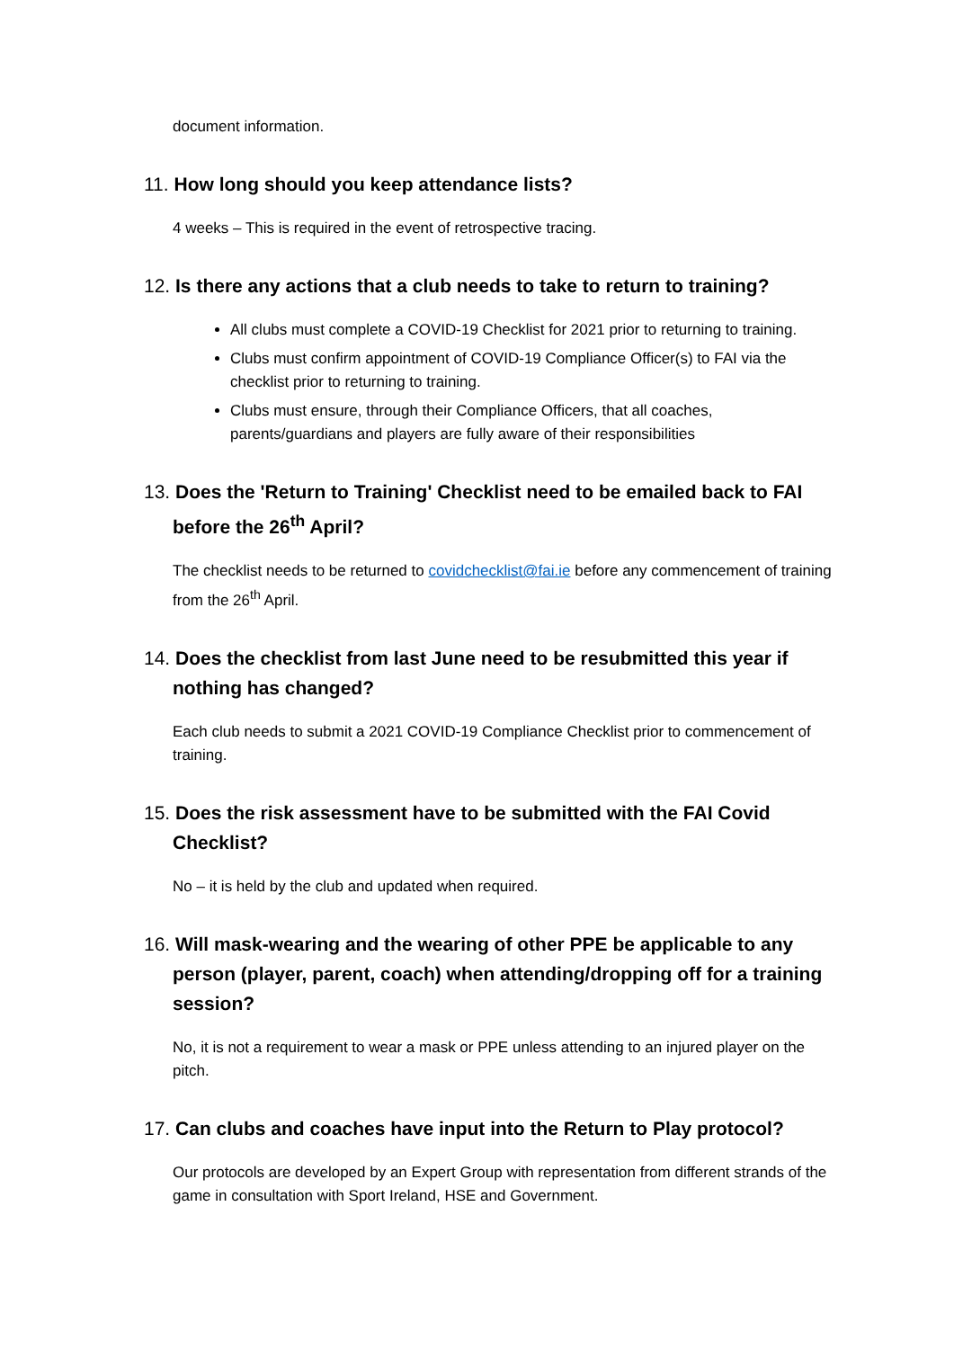document information.
11. How long should you keep attendance lists?
4 weeks – This is required in the event of retrospective tracing.
12. Is there any actions that a club needs to take to return to training?
All clubs must complete a COVID-19 Checklist for 2021 prior to returning to training.
Clubs must confirm appointment of COVID-19 Compliance Officer(s) to FAI via the checklist prior to returning to training.
Clubs must ensure, through their Compliance Officers, that all coaches, parents/guardians and players are fully aware of their responsibilities
13. Does the 'Return to Training' Checklist need to be emailed back to FAI before the 26<sup>th</sup> April?
The checklist needs to be returned to covidchecklist@fai.ie before any commencement of training from the 26<sup>th</sup> April.
14. Does the checklist from last June need to be resubmitted this year if nothing has changed?
Each club needs to submit a 2021 COVID-19 Compliance Checklist prior to commencement of training.
15. Does the risk assessment have to be submitted with the FAI Covid Checklist?
No – it is held by the club and updated when required.
16. Will mask-wearing and the wearing of other PPE be applicable to any person (player, parent, coach) when attending/dropping off for a training session?
No, it is not a requirement to wear a mask or PPE unless attending to an injured player on the pitch.
17. Can clubs and coaches have input into the Return to Play protocol?
Our protocols are developed by an Expert Group with representation from different strands of the game in consultation with Sport Ireland, HSE and Government.